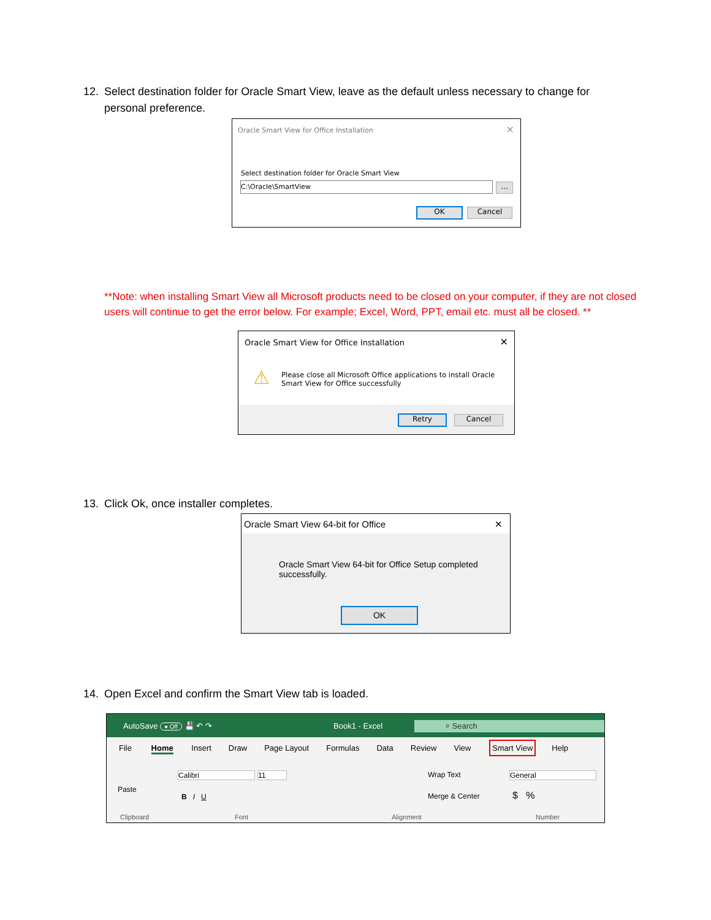12. Select destination folder for Oracle Smart View, leave as the default unless necessary to change for
personal preference.
Oracle Smart View for Office Installation
✕
Select destination folder for Oracle Smart View
C:\Oracle\SmartView ...
OK Cancel
**Note: when installing Smart View all Microsoft products need to be closed on your computer, if they are not closed users will continue to get the error below. For example; Excel, Word, PPT, email etc. must all be closed. **
Oracle Smart View for Office Installation
✕
⚠
Please close all Microsoft Office applications to install Oracle Smart View for Office successfully
Retry Cancel
13. Click Ok, once installer completes.
Oracle Smart View 64-bit for Office ✕
Oracle Smart View 64-bit for Office Setup completed successfully.
OK
14. Open Excel and confirm the Smart View tab is loaded.
AutoSave ● Off 💾 ↶ ↷ Book1 - Excel
⌕ Search
File Home Insert Draw Page Layout Formulas Data Review View Smart View Help
Paste
Calibri 11
B I U
Wrap Text
Merge & Center
General
$ %
Clipboard Font Alignment Number